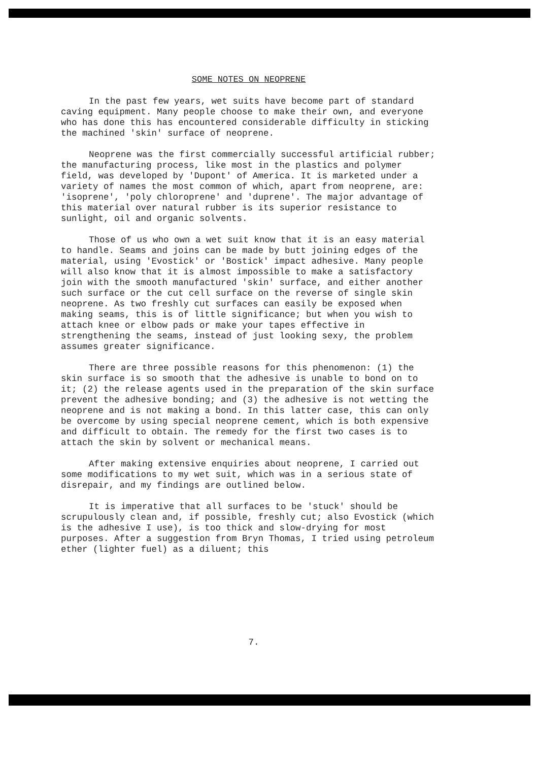SOME NOTES ON NEOPRENE
In the past few years, wet suits have become part of standard caving equipment. Many people choose to make their own, and everyone who has done this has encountered considerable difficulty in sticking the machined 'skin' surface of neoprene.
Neoprene was the first commercially successful artificial rubber; the manufacturing process, like most in the plastics and polymer field, was developed by 'Dupont' of America. It is marketed under a variety of names the most common of which, apart from neoprene, are: 'isoprene', 'poly chloroprene' and 'duprene'. The major advantage of this material over natural rubber is its superior resistance to sunlight, oil and organic solvents.
Those of us who own a wet suit know that it is an easy material to handle. Seams and joins can be made by butt joining edges of the material, using 'Evostick' or 'Bostick' impact adhesive. Many people will also know that it is almost impossible to make a satisfactory join with the smooth manufactured 'skin' surface, and either another such surface or the cut cell surface on the reverse of single skin neoprene. As two freshly cut surfaces can easily be exposed when making seams, this is of little significance; but when you wish to attach knee or elbow pads or make your tapes effective in strengthening the seams, instead of just looking sexy, the problem assumes greater significance.
There are three possible reasons for this phenomenon: (1) the skin surface is so smooth that the adhesive is unable to bond on to it; (2) the release agents used in the preparation of the skin surface prevent the adhesive bonding; and (3) the adhesive is not wetting the neoprene and is not making a bond. In this latter case, this can only be overcome by using special neoprene cement, which is both expensive and difficult to obtain. The remedy for the first two cases is to attach the skin by solvent or mechanical means.
After making extensive enquiries about neoprene, I carried out some modifications to my wet suit, which was in a serious state of disrepair, and my findings are outlined below.
It is imperative that all surfaces to be 'stuck' should be scrupulously clean and, if possible, freshly cut; also Evostick (which is the adhesive I use), is too thick and slow-drying for most purposes. After a suggestion from Bryn Thomas, I tried using petroleum ether (lighter fuel) as a diluent; this
7.